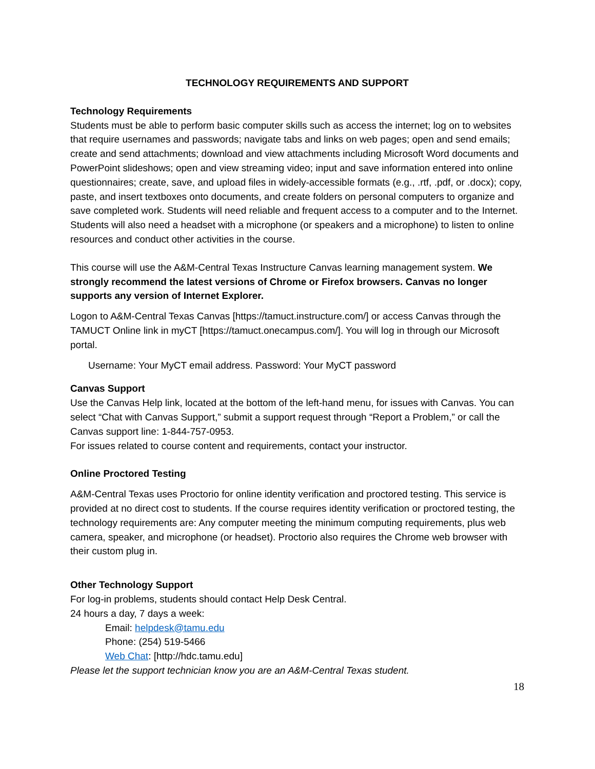TECHNOLOGY REQUIREMENTS AND SUPPORT
Technology Requirements
Students must be able to perform basic computer skills such as access the internet; log on to websites that require usernames and passwords; navigate tabs and links on web pages; open and send emails; create and send attachments; download and view attachments including Microsoft Word documents and PowerPoint slideshows; open and view streaming video; input and save information entered into online questionnaires; create, save, and upload files in widely-accessible formats (e.g., .rtf, .pdf, or .docx); copy, paste, and insert textboxes onto documents, and create folders on personal computers to organize and save completed work. Students will need reliable and frequent access to a computer and to the Internet. Students will also need a headset with a microphone (or speakers and a microphone) to listen to online resources and conduct other activities in the course.
This course will use the A&M-Central Texas Instructure Canvas learning management system. We strongly recommend the latest versions of Chrome or Firefox browsers. Canvas no longer supports any version of Internet Explorer.
Logon to A&M-Central Texas Canvas [https://tamuct.instructure.com/] or access Canvas through the TAMUCT Online link in myCT [https://tamuct.onecampus.com/]. You will log in through our Microsoft portal.
Username: Your MyCT email address. Password: Your MyCT password
Canvas Support
Use the Canvas Help link, located at the bottom of the left-hand menu, for issues with Canvas. You can select “Chat with Canvas Support,” submit a support request through “Report a Problem,” or call the Canvas support line: 1-844-757-0953.
For issues related to course content and requirements, contact your instructor.
Online Proctored Testing
A&M-Central Texas uses Proctorio for online identity verification and proctored testing. This service is provided at no direct cost to students. If the course requires identity verification or proctored testing, the technology requirements are: Any computer meeting the minimum computing requirements, plus web camera, speaker, and microphone (or headset). Proctorio also requires the Chrome web browser with their custom plug in.
Other Technology Support
For log-in problems, students should contact Help Desk Central.
24 hours a day, 7 days a week:
Email: helpdesk@tamu.edu
Phone: (254) 519-5466
Web Chat: [http://hdc.tamu.edu]
Please let the support technician know you are an A&M-Central Texas student.
18